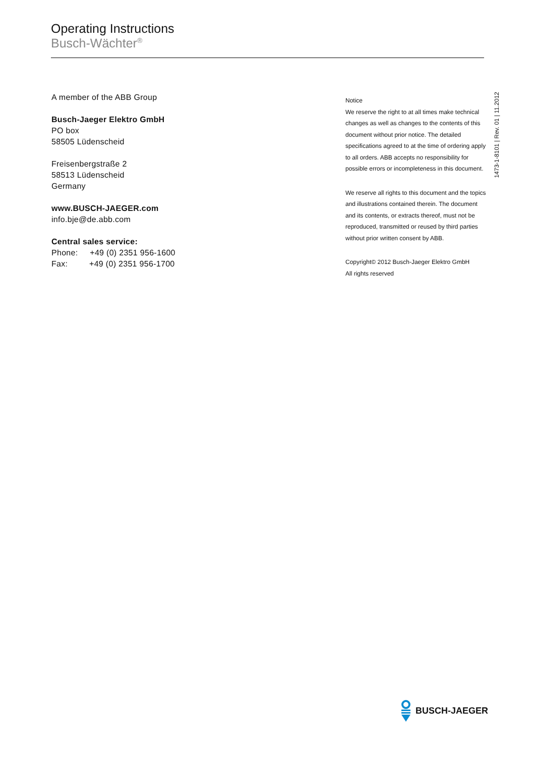Operating Instructions
Busch-Wächter<sup>®</sup>
A member of the ABB Group
Busch-Jaeger Elektro GmbH
PO box
58505 Lüdenscheid
Freisenbergstraße 2
58513 Lüdenscheid
Germany
www.BUSCH-JAEGER.com
info.bje@de.abb.com
Central sales service:
Phone: +49 (0) 2351 956-1600
Fax: +49 (0) 2351 956-1700
Notice
We reserve the right to at all times make technical changes as well as changes to the contents of this document without prior notice. The detailed specifications agreed to at the time of ordering apply to all orders. ABB accepts no responsibility for possible errors or incompleteness in this document.
We reserve all rights to this document and the topics and illustrations contained therein. The document and its contents, or extracts thereof, must not be reproduced, transmitted or reused by third parties without prior written consent by ABB.
Copyright© 2012 Busch-Jaeger Elektro GmbH
All rights reserved
1473-1-8101 | Rev. 01 | 11.2012
BUSCH-JAEGER